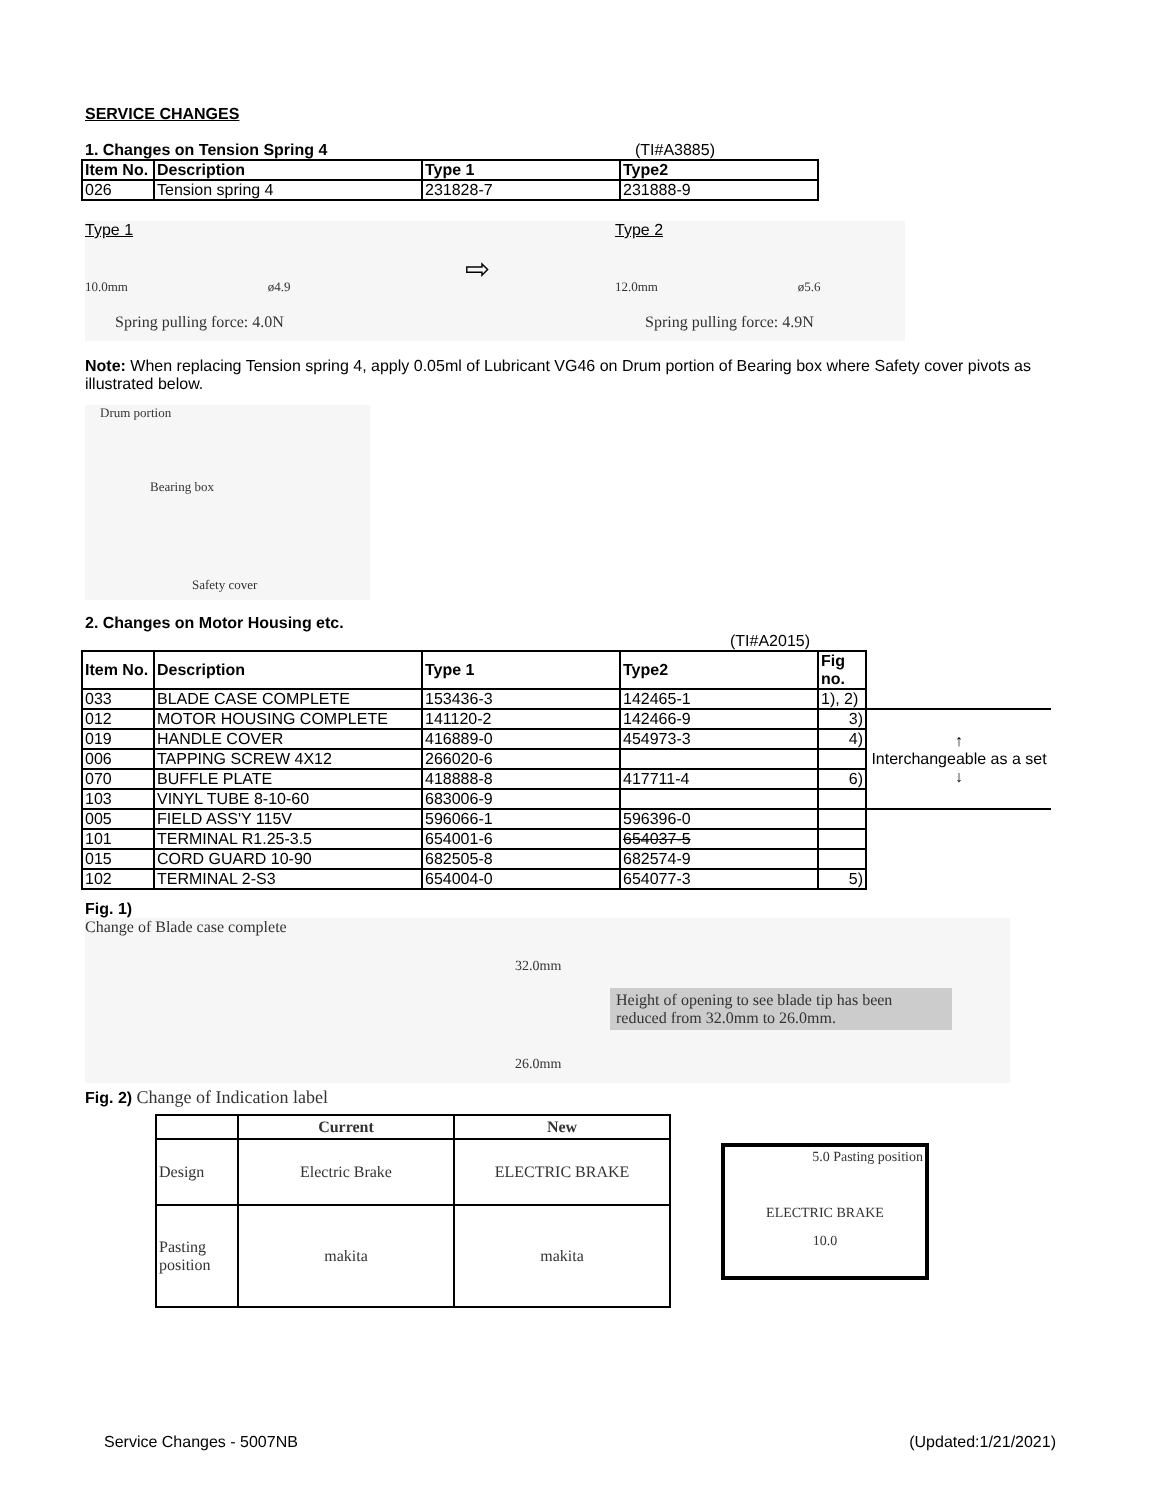SERVICE CHANGES
1. Changes on Tension Spring 4 (TI#A3885)
| Item No. | Description | Type 1 | Type2 |
| --- | --- | --- | --- |
| 026 | Tension spring 4 | 231828-7 | 231888-9 |
Type 1
10.0mm ø4.9
Spring pulling force: 4.0N
⇨
Type 2
12.0mm ø5.6
Spring pulling force: 4.9N
Note: When replacing Tension spring 4, apply 0.05ml of Lubricant VG46 on Drum portion of Bearing box where Safety cover pivots as illustrated below.
Drum portion
Bearing box
Safety cover
2. Changes on Motor Housing etc.
(TI#A2015)
| Item No. | Description | Type 1 | Type2 | Fig no. | |
| --- | --- | --- | --- | --- | --- |
| 033 | BLADE CASE COMPLETE | 153436-3 | 142465-1 | 1), 2) | |
| 012 | MOTOR HOUSING COMPLETE | 141120-2 | 142466-9 | 3) | ↑ Interchangeable as a set ↓ |
| 019 | HANDLE COVER | 416889-0 | 454973-3 | 4) | |
| 006 | TAPPING SCREW 4X12 | 266020-6 | | | |
| 070 | BUFFLE PLATE | 418888-8 | 417711-4 | 6) | |
| 103 | VINYL TUBE 8-10-60 | 683006-9 | | | |
| 005 | FIELD ASS'Y 115V | 596066-1 | 596396-0 | | |
| 101 | TERMINAL R1.25-3.5 | 654001-6 | 654037-5 | | |
| 015 | CORD GUARD 10-90 | 682505-8 | 682574-9 | | |
| 102 | TERMINAL 2-S3 | 654004-0 | 654077-3 | 5) | |
Fig. 1)
Change of Blade case complete
32.0mm
26.0mm
Height of opening to see blade tip has been reduced from 32.0mm to 26.0mm.
Fig. 2) Change of Indication label
| | Current | New |
| Design | Electric Brake | ELECTRIC BRAKE |
| Pasting position | makita | makita |
5.0 Pasting position
ELECTRIC BRAKE
10.0
Service Changes - 5007NB (Updated:1/21/2021)